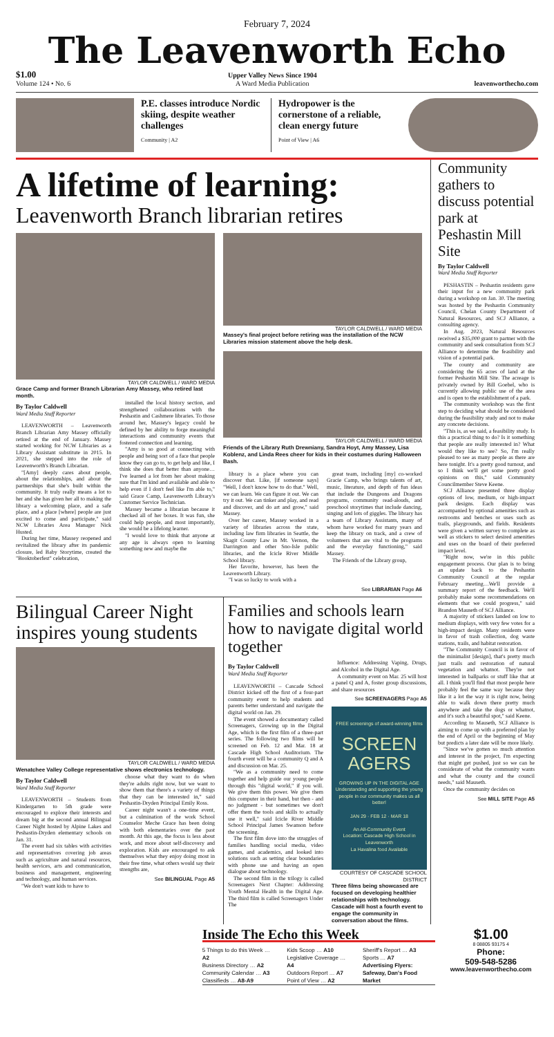February 7, 2024
The Leavenworth Echo
$1.00
Volume 124 • No. 6
Upper Valley News Since 1904
A Ward Media Publication
leavenworthecho.com
P.E. classes introduce Nordic skiing, despite weather challenges
Community | A2
Hydropower is the cornerstone of a reliable, clean energy future
Point of View | A6
A lifetime of learning:
Leavenworth Branch librarian retires
TAYLOR CALDWELL / WARD MEDIA
Grace Camp and former Branch Librarian Amy Massey, who retired last month.
By Taylor Caldwell
Ward Media Staff Reporter
LEAVENWORTH – Leavenworth Branch Librarian Amy Massey officially retired at the end of January. Massey started working for NCW Libraries as a Library Assistant substitute in 2015. In 2021, she stepped into the role of Leavenworth's Branch Librarian.
"[Amy] deeply cares about people, about the relationships, and about the partnerships that she's built within the community. It truly really means a lot to her and she has given her all to making the library a welcoming place, and a safe place, and a place [where] people are just excited to come and participate," said NCW Libraries Area Manager Nick Husted.
During her time, Massey reopened and revitalized the library after its pandemic closure, led Baby Storytime, created the "Booktoberfest" celebration,
installed the local history section, and strengthened collaborations with the Peshastin and Cashmere libraries. To those around her, Massey's legacy could be defined by her ability to forge meaningful interactions and community events that fostered connection and learning.
"Amy is so good at connecting with people and being sort of a face that people know they can go to, to get help and like, I think she does that better than anyone… I've learned a lot from her about making sure that I'm kind and available and able to help even if I don't feel like I'm able to," said Grace Camp, Leavenworth Library's Customer Service Technician.
Massey became a librarian because it checked all of her boxes. It was fun, she could help people, and most importantly, she would be a lifelong learner.
"I would love to think that anyone at any age is always open to learning something new and maybe the
TAYLOR CALDWELL / WARD MEDIA
Massey's final project before retiring was the installation of the NCW Libraries mission statement above the help desk.
TAYLOR CALDWELL / WARD MEDIA
Friends of the Library Ruth Drewniany, Sandra Hoyt, Amy Massey, Lisa Koblenz, and Linda Rees cheer for kids in their costumes during Halloween Bash.
library is a place where you can discover that. Like, [if someone says] "Well, I don't know how to do that." Well, we can learn. We can figure it out. We can try it out. We can tinker and play, and read and discover, and do art and grow," said Massey.
Over her career, Massey worked in a variety of libraries across the state, including law firm libraries in Seattle, the Skagit County Law in Mt. Vernon, the Darrington and other Sno-Isle public libraries, and the Icicle River Middle School library.
Her favorite, however, has been the Leavenworth Library.
"I was so lucky to work with a
great team, including [my] co-worked Gracie Camp, who brings talents of art, music, literature, and depth of fun ideas that include the Dungeons and Dragons programs, community read-alouds, and preschool storytimes that include dancing, singing and lots of giggles. The library has a team of Library Assistants, many of whom have worked for many years and keep the library on track, and a crew of volunteers that are vital to the programs and the everyday functioning," said Massey.
The Friends of the Library group,
See LIBRARIAN Page A6
Bilingual Career Night inspires young students
TAYLOR CALDWELL / WARD MEDIA
Wenatchee Valley College representative shows electronics technology.
By Taylor Caldwell
Ward Media Staff Reporter
LEAVENWORTH – Students from Kindergarten to 5th grade were encouraged to explore their interests and dream big at the second annual Bilingual Career Night hosted by Alpine Lakes and Peshastin-Dryden elementary schools on Jan. 31.
The event had six tables with activities and representatives covering job areas such as agriculture and natural resources, health services, arts and communication, business and management, engineering and technology, and human services.
"We don't want kids to have to
choose what they want to do when they're adults right now, but we want to show them that there's a variety of things that they can be interested in," said Peshastin-Dryden Principal Emily Ross.
Career night wasn't a one-time event, but a culmination of the work School Counselor Meche Grace has been doing with both elementaries over the past month. At this age, the focus is less about work, and more about self-discovery and exploration. Kids are encouraged to ask themselves what they enjoy doing most in their free time, what others would say their strengths are,
See BILINGUAL Page A5
Families and schools learn how to navigate digital world together
By Taylor Caldwell
Ward Media Staff Reporter
LEAVENWORTH – Cascade School District kicked off the first of a four-part community event to help students and parents better understand and navigate the digital world on Jan. 29.
The event showed a documentary called Screenagers, Growing up in the Digital Age, which is the first film of a three-part series. The following two films will be screened on Feb. 12 and Mar. 18 at Cascade High School Auditorium. The fourth event will be a community Q and A and discussion on Mar. 25.
"We as a community need to come together and help guide our young people through this "digital world," if you will. We give them this power. We give them this computer in their hand, but then - and no judgment - but sometimes we don't offer them the tools and skills to actually use it well," said Icicle River Middle School Principal James Swanson before the screening.
The first film dove into the struggles of families handling social media, video games, and academics, and looked into solutions such as setting clear boundaries with phone use and having an open dialogue about technology.
The second film in the trilogy is called Screenagers Next Chapter: Addressing Youth Mental Health in the Digital Age. The third film is called Screenagers Under The
Influence: Addressing Vaping, Drugs, and Alcohol in the Digital Age.
A community event on Mar. 25 will host a panel Q and A, foster group discussions, and share resources
See SCREENAGERS Page A5
FREE screenings of award-winning films
SCREEN AGERS
GROWING UP IN THE DIGITAL AGE
Understanding and supporting the young people in our community makes us all better!
JAN 29 · FEB 12 · MAR 18
An All-Community Event
Location: Cascade High School in Leavenworth
La Havalina food Available
COURTESY OF CASCADE SCHOOL DISTRICT
Three films being showcased are focused on developing healthier relationships with technology. Cascade will host a fourth event to engage the community in conversation about the films.
Community gathers to discuss potential park at Peshastin Mill Site
By Taylor Caldwell
Ward Media Staff Reporter
PESHASTIN – Peshastin residents gave their input for a new community park during a workshop on Jan. 30. The meeting was hosted by the Peshastin Community Council, Chelan County Department of Natural Resources, and SCJ Alliance, a consulting agency.
In Aug. 2023, Natural Resources received a $35,000 grant to partner with the community and seek consultation from SCJ Alliance to determine the feasibility and vision of a potential park.
The county and community are considering the 65 acres of land at the former Peshastin Mill Site. The acreage is privately owned by Bill Goebel, who is currently allowing public use of the area and is open to the establishment of a park.
The community workshop was the first step to deciding what should be considered during the feasibility study and not to make any concrete decisions.
"This is, as we said, a feasibility study. Is this a practical thing to do? Is it something that people are really interested in? What would they like to see? So, I'm really pleased to see as many people as there are here tonight. It's a pretty good turnout, and so I think we'll get some pretty good opinions on this," said Community Councilmember Steve Keene.
SCJ Alliance presented three display options of low, medium, or high-impact park designs. Each display was accompanied by optional amenities such as restrooms and benches or uses such as trails, playgrounds, and fields. Residents were given a written survey to complete as well as stickers to select desired amenities and uses on the board of their preferred impact level.
"Right now, we're in this public engagement process. Our plan is to bring an update back to the Peshastin Community Council at the regular February meeting…We'll provide a summary report of the feedback. We'll probably make some recommendations on elements that we could progress," said Brandon Mauseth of SCJ Alliance.
A majority of stickers landed on low to medium displays, with very few votes for a high-impact design. Many residents were in favor of trash collection, dog waste stations, trails, and habitat restoration.
"The Community Council is in favor of the minimalist [design], that's pretty much just trails and restoration of natural vegetation and whatnot. They're not interested in ballparks or stuff like that at all. I think you'll find that most people here probably feel the same way because they like it a lot the way it is right now, being able to walk down there pretty much anywhere and take the dogs or whatnot, and it's such a beautiful spot," said Keene.
According to Mauseth, SCJ Alliance is aiming to come up with a preferred plan by the end of April or the beginning of May but predicts a later date will be more likely.
"Since we've gotten so much attention and interest in the project, I'm expecting that might get pushed, just so we can be considerate of what the community wants and what the county and the council needs," said Mauseth.
Once the community decides on
See MILL SITE Page A5
Inside The Echo this Week
5 Things to do this Week … A2
Business Directory … A2
Community Calendar … A3
Classifieds … A8-A9
Kids Scoop … A10
Legislative Coverage … A4
Outdoors Report … A7
Point of View … A2
Sheriff's Report … A3
Sports … A7
Advertising Flyers:
Safeway, Dan's Food Market
$1.00
8 08805 93175 4
Phone:
509-548-5286
www.leavenworthecho.com